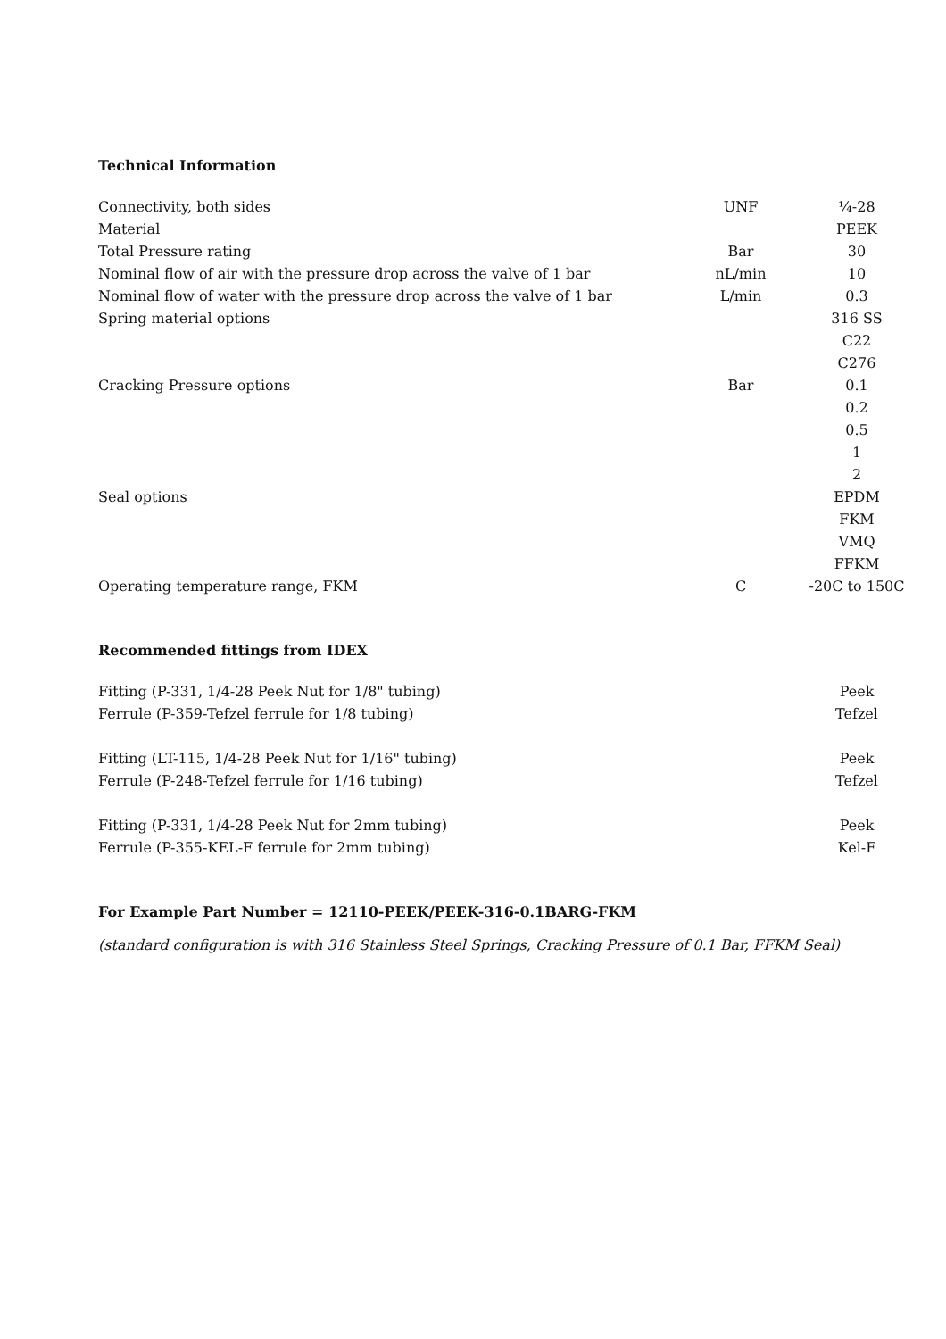Technical Information
| Connectivity, both sides | UNF | ¼-28 |
| Material | | PEEK |
| Total Pressure rating | Bar | 30 |
| Nominal flow of air with the pressure drop across the valve of 1 bar | nL/min | 10 |
| Nominal flow of water with the pressure drop across the valve of 1 bar | L/min | 0.3 |
| Spring material options | | 316 SS |
| | | C22 |
| | | C276 |
| Cracking Pressure options | Bar | 0.1 |
| | | 0.2 |
| | | 0.5 |
| | | 1 |
| | | 2 |
| Seal options | | EPDM |
| | | FKM |
| | | VMQ |
| | | FFKM |
| Operating temperature range, FKM | C | -20C to 150C |
Recommended fittings from IDEX
| Fitting (P-331, 1/4-28 Peek Nut for 1/8" tubing) | Peek |
| Ferrule (P-359-Tefzel ferrule for 1/8 tubing) | Tefzel |
| Fitting (LT-115, 1/4-28 Peek Nut for 1/16" tubing) | Peek |
| Ferrule (P-248-Tefzel ferrule for 1/16 tubing) | Tefzel |
| Fitting (P-331, 1/4-28 Peek Nut for 2mm tubing) | Peek |
| Ferrule (P-355-KEL-F ferrule for 2mm tubing) | Kel-F |
For Example Part Number = 12110-PEEK/PEEK-316-0.1BARG-FKM
(standard configuration is with 316 Stainless Steel Springs, Cracking Pressure of 0.1 Bar, FFKM Seal)